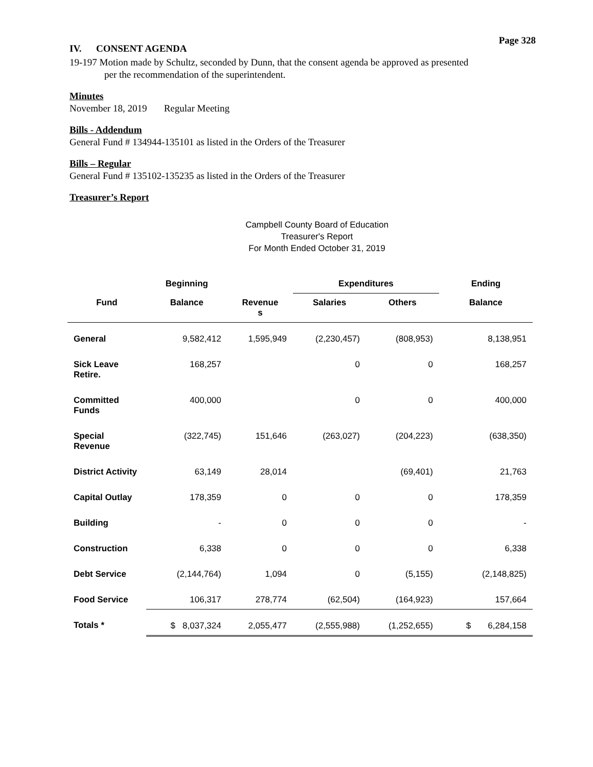Page 328
IV. CONSENT AGENDA
19-197 Motion made by Schultz, seconded by Dunn, that the consent agenda be approved as presented
per the recommendation of the superintendent.
Minutes
November 18, 2019 Regular Meeting
Bills - Addendum
General Fund # 134944-135101 as listed in the Orders of the Treasurer
Bills – Regular
General Fund # 135102-135235 as listed in the Orders of the Treasurer
Treasurer’s Report
Campbell County Board of Education
Treasurer's Report
For Month Ended October 31, 2019
| | Beginning | | Expenditures | | Ending |
| --- | --- | --- | --- | --- | --- |
| Fund | Balance | Revenue s | Salaries | Others | Balance |
| General | 9,582,412 | 1,595,949 | (2,230,457) | (808,953) | 8,138,951 |
| Sick Leave Retire. | 168,257 | | 0 | 0 | 168,257 |
| Committed Funds | 400,000 | | 0 | 0 | 400,000 |
| Special Revenue | (322,745) | 151,646 | (263,027) | (204,223) | (638,350) |
| District Activity | 63,149 | 28,014 | | (69,401) | 21,763 |
| Capital Outlay | 178,359 | 0 | 0 | 0 | 178,359 |
| Building | - | 0 | 0 | 0 | - |
| Construction | 6,338 | 0 | 0 | 0 | 6,338 |
| Debt Service | (2,144,764) | 1,094 | 0 | (5,155) | (2,148,825) |
| Food Service | 106,317 | 278,774 | (62,504) | (164,923) | 157,664 |
| Totals * | $ 8,037,324 | 2,055,477 | (2,555,988) | (1,252,655) | $ 6,284,158 |